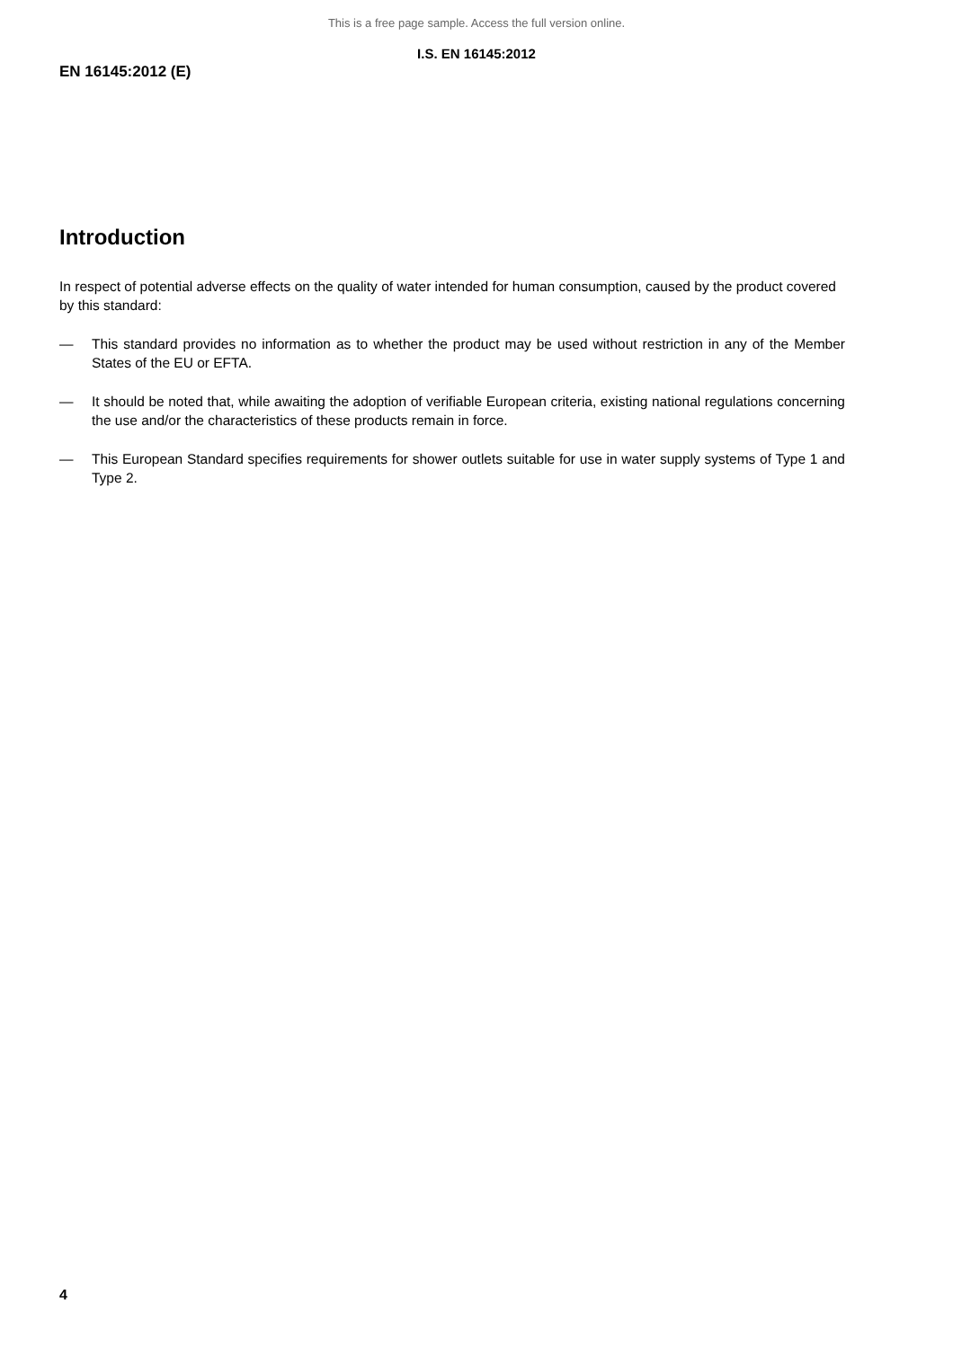This is a free page sample. Access the full version online.
I.S. EN 16145:2012
EN 16145:2012 (E)
Introduction
In respect of potential adverse effects on the quality of water intended for human consumption, caused by the product covered by this standard:
— This standard provides no information as to whether the product may be used without restriction in any of the Member States of the EU or EFTA.
— It should be noted that, while awaiting the adoption of verifiable European criteria, existing national regulations concerning the use and/or the characteristics of these products remain in force.
— This European Standard specifies requirements for shower outlets suitable for use in water supply systems of Type 1 and Type 2.
4